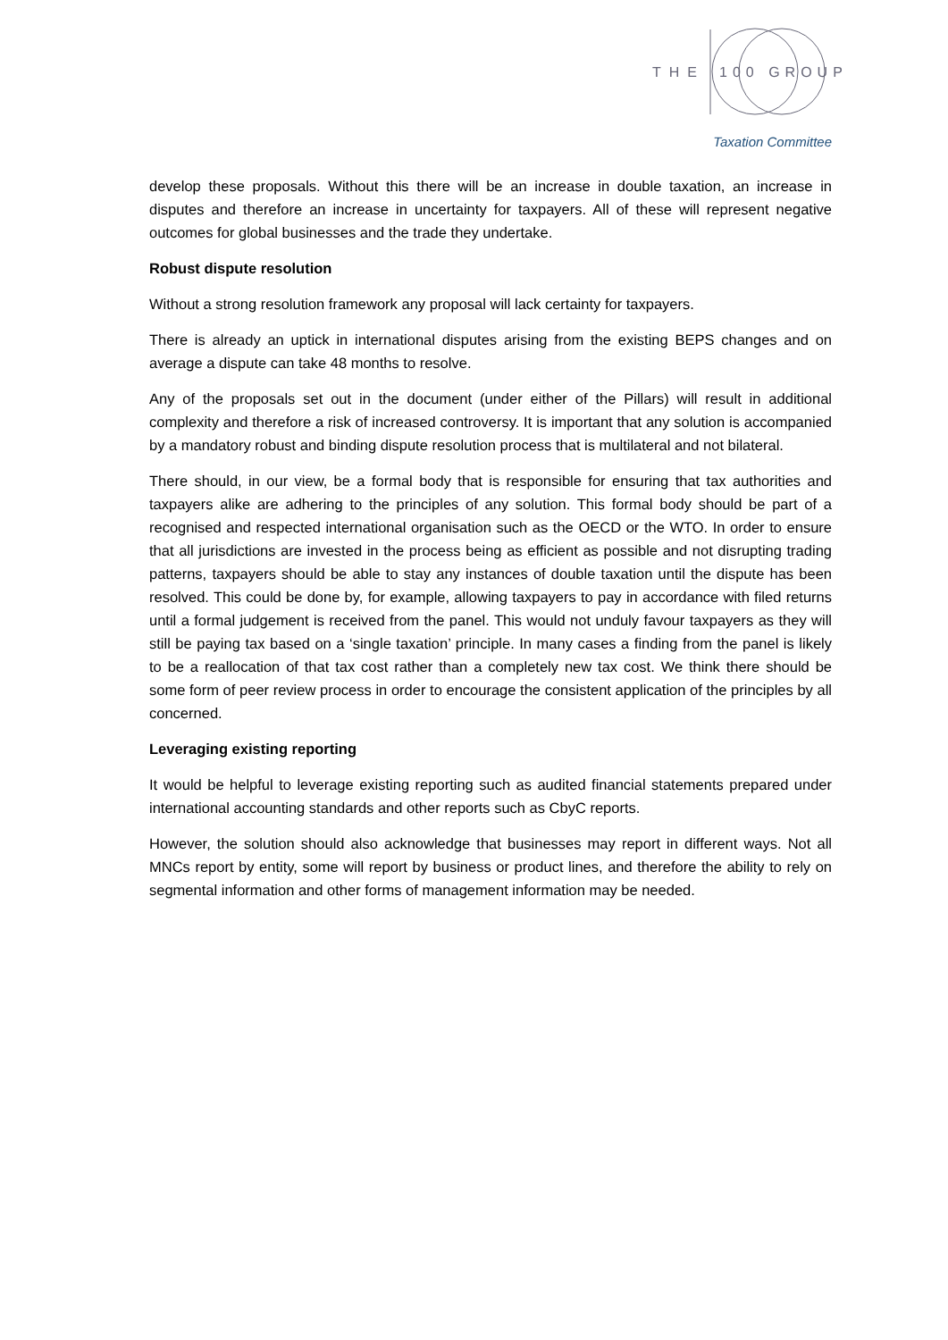THE
100 GROUP
Taxation Committee
develop these proposals. Without this there will be an increase in double taxation, an increase in disputes and therefore an increase in uncertainty for taxpayers. All of these will represent negative outcomes for global businesses and the trade they undertake.
Robust dispute resolution
Without a strong resolution framework any proposal will lack certainty for taxpayers.
There is already an uptick in international disputes arising from the existing BEPS changes and on average a dispute can take 48 months to resolve.
Any of the proposals set out in the document (under either of the Pillars) will result in additional complexity and therefore a risk of increased controversy. It is important that any solution is accompanied by a mandatory robust and binding dispute resolution process that is multilateral and not bilateral.
There should, in our view, be a formal body that is responsible for ensuring that tax authorities and taxpayers alike are adhering to the principles of any solution. This formal body should be part of a recognised and respected international organisation such as the OECD or the WTO. In order to ensure that all jurisdictions are invested in the process being as efficient as possible and not disrupting trading patterns, taxpayers should be able to stay any instances of double taxation until the dispute has been resolved. This could be done by, for example, allowing taxpayers to pay in accordance with filed returns until a formal judgement is received from the panel. This would not unduly favour taxpayers as they will still be paying tax based on a ‘single taxation’ principle. In many cases a finding from the panel is likely to be a reallocation of that tax cost rather than a completely new tax cost. We think there should be some form of peer review process in order to encourage the consistent application of the principles by all concerned.
Leveraging existing reporting
It would be helpful to leverage existing reporting such as audited financial statements prepared under international accounting standards and other reports such as CbyC reports.
However, the solution should also acknowledge that businesses may report in different ways. Not all MNCs report by entity, some will report by business or product lines, and therefore the ability to rely on segmental information and other forms of management information may be needed.